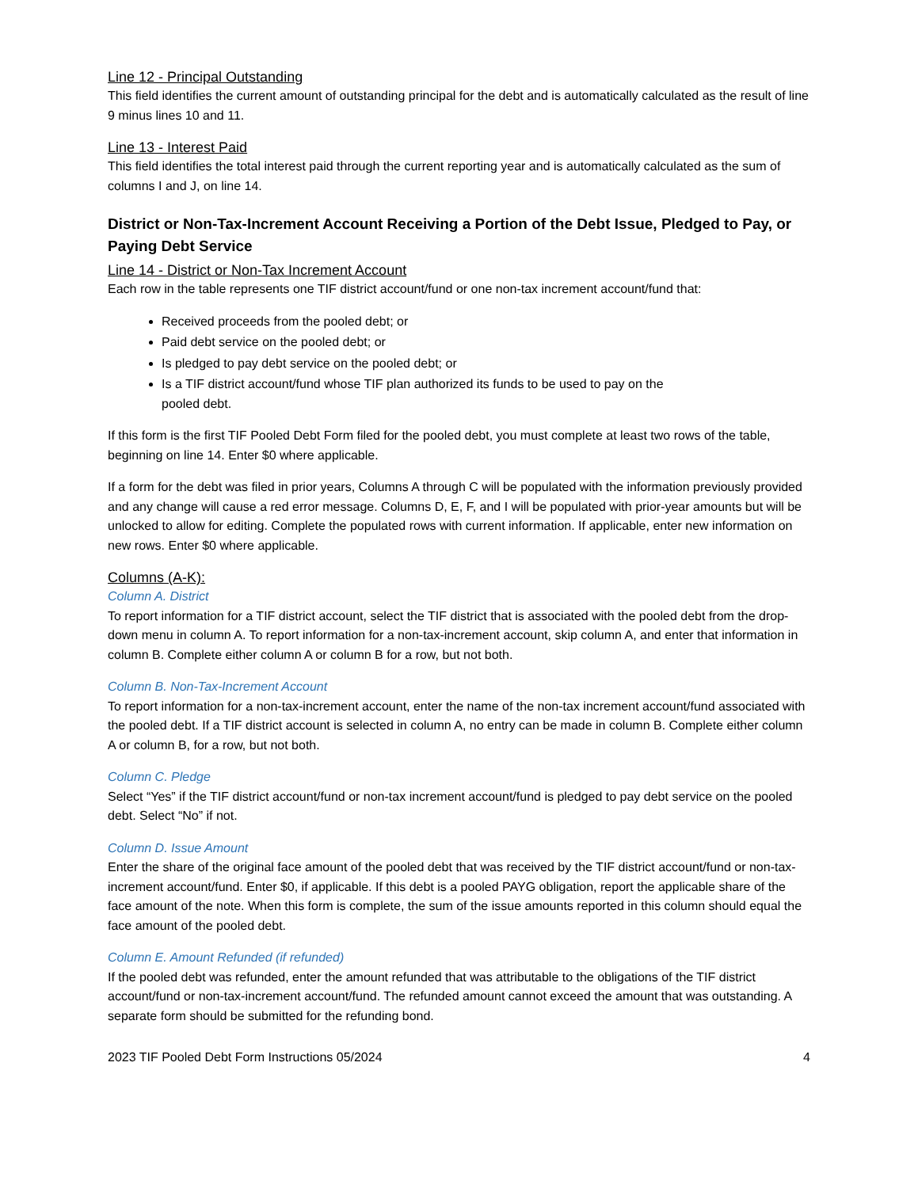Line 12 - Principal Outstanding
This field identifies the current amount of outstanding principal for the debt and is automatically calculated as the result of line 9 minus lines 10 and 11.
Line 13 - Interest Paid
This field identifies the total interest paid through the current reporting year and is automatically calculated as the sum of columns I and J, on line 14.
District or Non-Tax-Increment Account Receiving a Portion of the Debt Issue, Pledged to Pay, or Paying Debt Service
Line 14 - District or Non-Tax Increment Account
Each row in the table represents one TIF district account/fund or one non-tax increment account/fund that:
Received proceeds from the pooled debt; or
Paid debt service on the pooled debt; or
Is pledged to pay debt service on the pooled debt; or
Is a TIF district account/fund whose TIF plan authorized its funds to be used to pay on the
pooled debt.
If this form is the first TIF Pooled Debt Form filed for the pooled debt, you must complete at least two rows of the table, beginning on line 14. Enter $0 where applicable.
If a form for the debt was filed in prior years, Columns A through C will be populated with the information previously provided and any change will cause a red error message. Columns D, E, F, and I will be populated with prior-year amounts but will be unlocked to allow for editing. Complete the populated rows with current information. If applicable, enter new information on new rows. Enter $0 where applicable.
Columns (A-K):
Column A. District
To report information for a TIF district account, select the TIF district that is associated with the pooled debt from the drop-down menu in column A. To report information for a non-tax-increment account, skip column A, and enter that information in column B. Complete either column A or column B for a row, but not both.
Column B. Non-Tax-Increment Account
To report information for a non-tax-increment account, enter the name of the non-tax increment account/fund associated with the pooled debt. If a TIF district account is selected in column A, no entry can be made in column B. Complete either column A or column B, for a row, but not both.
Column C. Pledge
Select “Yes” if the TIF district account/fund or non-tax increment account/fund is pledged to pay debt service on the pooled debt. Select “No” if not.
Column D. Issue Amount
Enter the share of the original face amount of the pooled debt that was received by the TIF district account/fund or non-tax-increment account/fund. Enter $0, if applicable. If this debt is a pooled PAYG obligation, report the applicable share of the face amount of the note. When this form is complete, the sum of the issue amounts reported in this column should equal the face amount of the pooled debt.
Column E. Amount Refunded (if refunded)
If the pooled debt was refunded, enter the amount refunded that was attributable to the obligations of the TIF district account/fund or non-tax-increment account/fund. The refunded amount cannot exceed the amount that was outstanding. A separate form should be submitted for the refunding bond.
2023 TIF Pooled Debt Form Instructions 05/2024 4